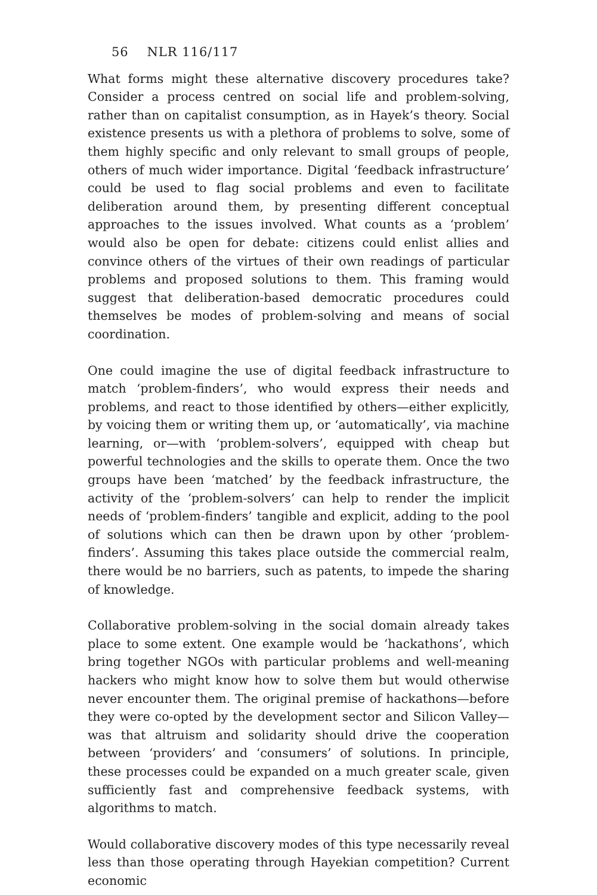56 NLR 116/117
What forms might these alternative discovery procedures take? Consider a process centred on social life and problem-solving, rather than on capitalist consumption, as in Hayek’s theory. Social existence presents us with a plethora of problems to solve, some of them highly specific and only relevant to small groups of people, others of much wider importance. Digital ‘feedback infrastructure’ could be used to flag social problems and even to facilitate deliberation around them, by presenting different conceptual approaches to the issues involved. What counts as a ‘problem’ would also be open for debate: citizens could enlist allies and convince others of the virtues of their own readings of particular problems and proposed solutions to them. This framing would suggest that deliberation-based democratic procedures could themselves be modes of problem-solving and means of social coordination.
One could imagine the use of digital feedback infrastructure to match ‘problem-finders’, who would express their needs and problems, and react to those identified by others—either explicitly, by voicing them or writing them up, or ‘automatically’, via machine learning, or—with ‘problem-solvers’, equipped with cheap but powerful technologies and the skills to operate them. Once the two groups have been ‘matched’ by the feedback infrastructure, the activity of the ‘problem-solvers’ can help to render the implicit needs of ‘problem-finders’ tangible and explicit, adding to the pool of solutions which can then be drawn upon by other ‘problem-finders’. Assuming this takes place outside the commercial realm, there would be no barriers, such as patents, to impede the sharing of knowledge.
Collaborative problem-solving in the social domain already takes place to some extent. One example would be ‘hackathons’, which bring together NGOs with particular problems and well-meaning hackers who might know how to solve them but would otherwise never encounter them. The original premise of hackathons—before they were co-opted by the development sector and Silicon Valley—was that altruism and solidarity should drive the cooperation between ‘providers’ and ‘consumers’ of solutions. In principle, these processes could be expanded on a much greater scale, given sufficiently fast and comprehensive feedback systems, with algorithms to match.
Would collaborative discovery modes of this type necessarily reveal less than those operating through Hayekian competition? Current economic